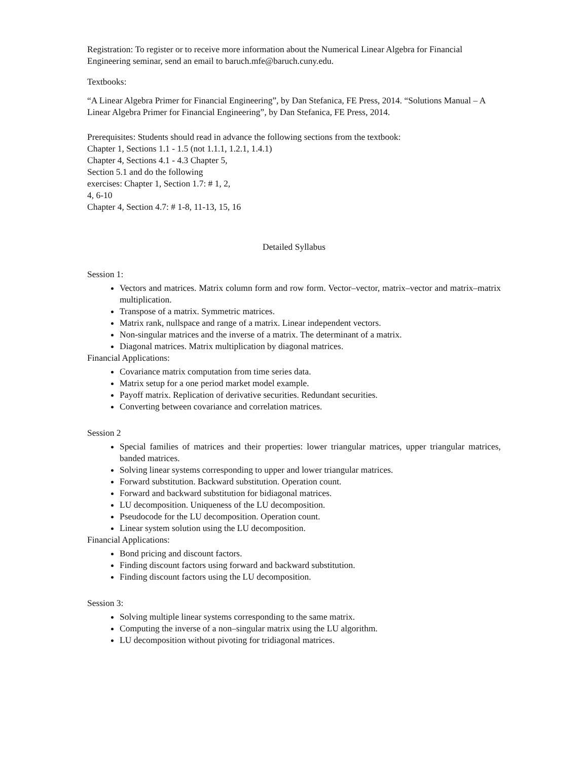Registration: To register or to receive more information about the Numerical Linear Algebra for Financial Engineering seminar, send an email to baruch.mfe@baruch.cuny.edu.
Textbooks:
“A Linear Algebra Primer for Financial Engineering”, by Dan Stefanica, FE Press, 2014. “Solutions Manual – A Linear Algebra Primer for Financial Engineering”, by Dan Stefanica, FE Press, 2014.
Prerequisites: Students should read in advance the following sections from the textbook:
Chapter 1, Sections 1.1 - 1.5 (not 1.1.1, 1.2.1, 1.4.1)
Chapter 4, Sections 4.1 - 4.3 Chapter 5,
Section 5.1 and do the following
exercises: Chapter 1, Section 1.7: # 1, 2,
4, 6-10
Chapter 4, Section 4.7: # 1-8, 11-13, 15, 16
Detailed Syllabus
Session 1:
Vectors and matrices. Matrix column form and row form. Vector–vector, matrix–vector and matrix–matrix multiplication.
Transpose of a matrix. Symmetric matrices.
Matrix rank, nullspace and range of a matrix. Linear independent vectors.
Non-singular matrices and the inverse of a matrix. The determinant of a matrix.
Diagonal matrices. Matrix multiplication by diagonal matrices.
Financial Applications:
Covariance matrix computation from time series data.
Matrix setup for a one period market model example.
Payoff matrix. Replication of derivative securities. Redundant securities.
Converting between covariance and correlation matrices.
Session 2
Special families of matrices and their properties: lower triangular matrices, upper triangular matrices, banded matrices.
Solving linear systems corresponding to upper and lower triangular matrices.
Forward substitution. Backward substitution. Operation count.
Forward and backward substitution for bidiagonal matrices.
LU decomposition. Uniqueness of the LU decomposition.
Pseudocode for the LU decomposition. Operation count.
Linear system solution using the LU decomposition.
Financial Applications:
Bond pricing and discount factors.
Finding discount factors using forward and backward substitution.
Finding discount factors using the LU decomposition.
Session 3:
Solving multiple linear systems corresponding to the same matrix.
Computing the inverse of a non–singular matrix using the LU algorithm.
LU decomposition without pivoting for tridiagonal matrices.